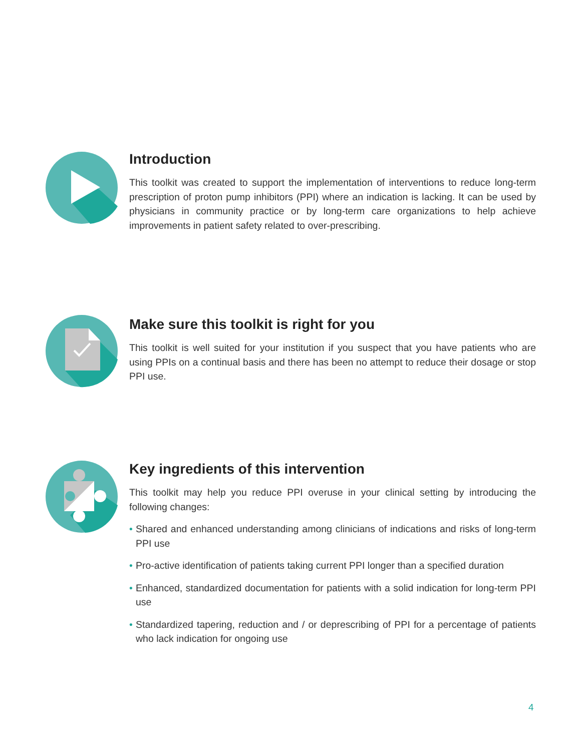Introduction
This toolkit was created to support the implementation of interventions to reduce long-term prescription of proton pump inhibitors (PPI) where an indication is lacking. It can be used by physicians in community practice or by long-term care organizations to help achieve improvements in patient safety related to over-prescribing.
Make sure this toolkit is right for you
This toolkit is well suited for your institution if you suspect that you have patients who are using PPIs on a continual basis and there has been no attempt to reduce their dosage or stop PPI use.
Key ingredients of this intervention
This toolkit may help you reduce PPI overuse in your clinical setting by introducing the following changes:
• Shared and enhanced understanding among clinicians of indications and risks of long-term PPI use
• Pro-active identification of patients taking current PPI longer than a specified duration
• Enhanced, standardized documentation for patients with a solid indication for long-term PPI use
• Standardized tapering, reduction and / or deprescribing of PPI for a percentage of patients who lack indication for ongoing use
4